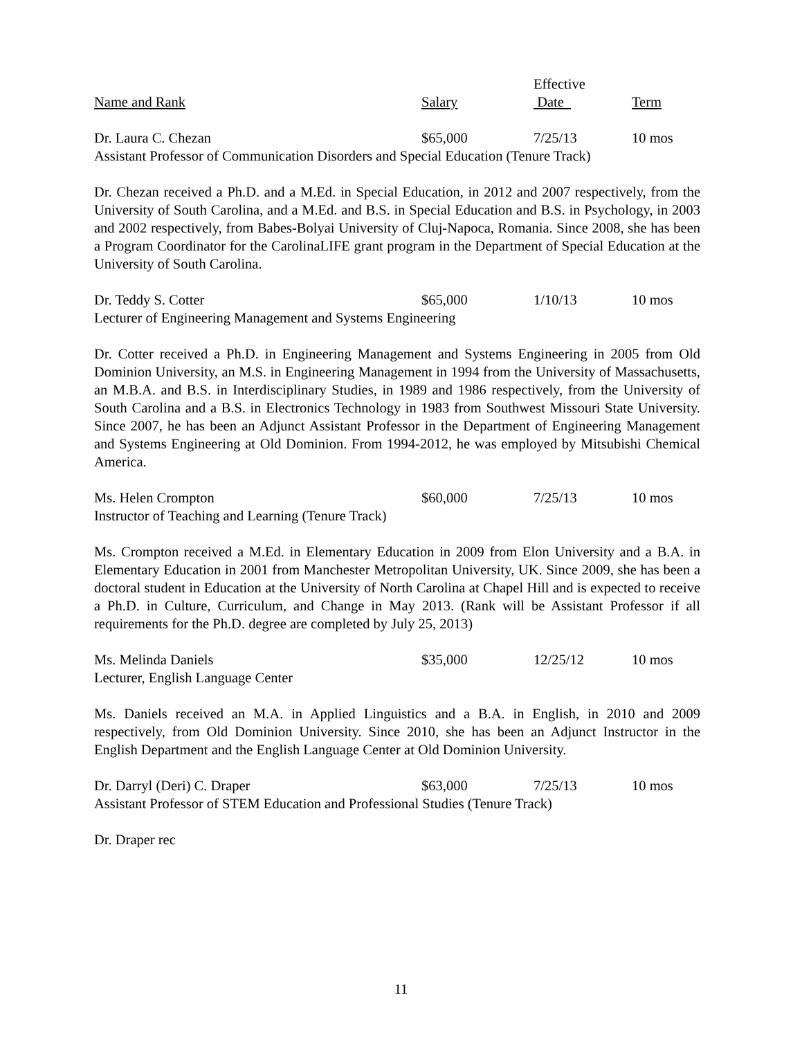| | | Effective | |
| --- | --- | --- | --- |
| Name and Rank | Salary | Date | Term |
| Dr. Laura C. Chezan | $65,000 | 7/25/13 | 10 mos |
Assistant Professor of Communication Disorders and Special Education (Tenure Track)
Dr. Chezan received a Ph.D. and a M.Ed. in Special Education, in 2012 and 2007 respectively, from the University of South Carolina, and a M.Ed. and B.S. in Special Education and B.S. in Psychology, in 2003 and 2002 respectively, from Babes-Bolyai University of Cluj-Napoca, Romania. Since 2008, she has been a Program Coordinator for the CarolinaLIFE grant program in the Department of Special Education at the University of South Carolina.
| Dr. Teddy S. Cotter | $65,000 | 1/10/13 | 10 mos |
Lecturer of Engineering Management and Systems Engineering
Dr. Cotter received a Ph.D. in Engineering Management and Systems Engineering in 2005 from Old Dominion University, an M.S. in Engineering Management in 1994 from the University of Massachusetts, an M.B.A. and B.S. in Interdisciplinary Studies, in 1989 and 1986 respectively, from the University of South Carolina and a B.S. in Electronics Technology in 1983 from Southwest Missouri State University. Since 2007, he has been an Adjunct Assistant Professor in the Department of Engineering Management and Systems Engineering at Old Dominion. From 1994-2012, he was employed by Mitsubishi Chemical America.
| Ms. Helen Crompton | $60,000 | 7/25/13 | 10 mos |
Instructor of Teaching and Learning (Tenure Track)
Ms. Crompton received a M.Ed. in Elementary Education in 2009 from Elon University and a B.A. in Elementary Education in 2001 from Manchester Metropolitan University, UK. Since 2009, she has been a doctoral student in Education at the University of North Carolina at Chapel Hill and is expected to receive a Ph.D. in Culture, Curriculum, and Change in May 2013. (Rank will be Assistant Professor if all requirements for the Ph.D. degree are completed by July 25, 2013)
| Ms. Melinda Daniels | $35,000 | 12/25/12 | 10 mos |
Lecturer, English Language Center
Ms. Daniels received an M.A. in Applied Linguistics and a B.A. in English, in 2010 and 2009 respectively, from Old Dominion University. Since 2010, she has been an Adjunct Instructor in the English Department and the English Language Center at Old Dominion University.
| Dr. Darryl (Deri) C. Draper | $63,000 | 7/25/13 | 10 mos |
Assistant Professor of STEM Education and Professional Studies (Tenure Track)
Dr. Draper rec
11